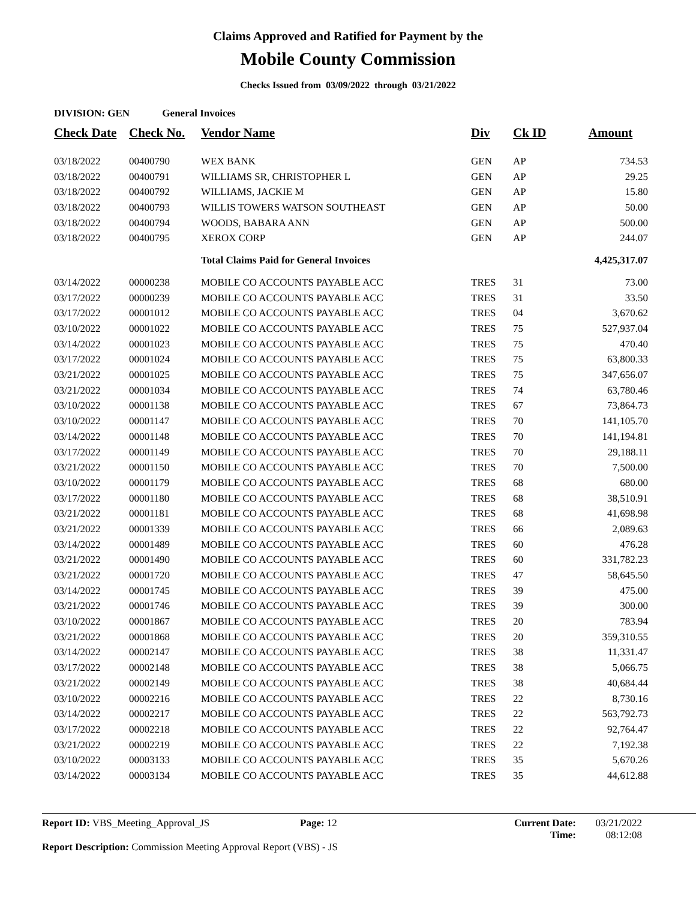Claims Approved and Ratified for Payment by the
Mobile County Commission
Checks Issued from 03/09/2022 through 03/21/2022
DIVISION: GEN General Invoices
| Check Date | Check No. | Vendor Name | Div | Ck ID | Amount |
| --- | --- | --- | --- | --- | --- |
| 03/18/2022 | 00400790 | WEX BANK | GEN | AP | 734.53 |
| 03/18/2022 | 00400791 | WILLIAMS SR, CHRISTOPHER L | GEN | AP | 29.25 |
| 03/18/2022 | 00400792 | WILLIAMS, JACKIE M | GEN | AP | 15.80 |
| 03/18/2022 | 00400793 | WILLIS TOWERS WATSON SOUTHEAST | GEN | AP | 50.00 |
| 03/18/2022 | 00400794 | WOODS, BABARA ANN | GEN | AP | 500.00 |
| 03/18/2022 | 00400795 | XEROX CORP | GEN | AP | 244.07 |
| | | Total Claims Paid for General Invoices | | | 4,425,317.07 |
| 03/14/2022 | 00000238 | MOBILE CO ACCOUNTS PAYABLE ACC | TRES | 31 | 73.00 |
| 03/17/2022 | 00000239 | MOBILE CO ACCOUNTS PAYABLE ACC | TRES | 31 | 33.50 |
| 03/17/2022 | 00001012 | MOBILE CO ACCOUNTS PAYABLE ACC | TRES | 04 | 3,670.62 |
| 03/10/2022 | 00001022 | MOBILE CO ACCOUNTS PAYABLE ACC | TRES | 75 | 527,937.04 |
| 03/14/2022 | 00001023 | MOBILE CO ACCOUNTS PAYABLE ACC | TRES | 75 | 470.40 |
| 03/17/2022 | 00001024 | MOBILE CO ACCOUNTS PAYABLE ACC | TRES | 75 | 63,800.33 |
| 03/21/2022 | 00001025 | MOBILE CO ACCOUNTS PAYABLE ACC | TRES | 75 | 347,656.07 |
| 03/21/2022 | 00001034 | MOBILE CO ACCOUNTS PAYABLE ACC | TRES | 74 | 63,780.46 |
| 03/10/2022 | 00001138 | MOBILE CO ACCOUNTS PAYABLE ACC | TRES | 67 | 73,864.73 |
| 03/10/2022 | 00001147 | MOBILE CO ACCOUNTS PAYABLE ACC | TRES | 70 | 141,105.70 |
| 03/14/2022 | 00001148 | MOBILE CO ACCOUNTS PAYABLE ACC | TRES | 70 | 141,194.81 |
| 03/17/2022 | 00001149 | MOBILE CO ACCOUNTS PAYABLE ACC | TRES | 70 | 29,188.11 |
| 03/21/2022 | 00001150 | MOBILE CO ACCOUNTS PAYABLE ACC | TRES | 70 | 7,500.00 |
| 03/10/2022 | 00001179 | MOBILE CO ACCOUNTS PAYABLE ACC | TRES | 68 | 680.00 |
| 03/17/2022 | 00001180 | MOBILE CO ACCOUNTS PAYABLE ACC | TRES | 68 | 38,510.91 |
| 03/21/2022 | 00001181 | MOBILE CO ACCOUNTS PAYABLE ACC | TRES | 68 | 41,698.98 |
| 03/21/2022 | 00001339 | MOBILE CO ACCOUNTS PAYABLE ACC | TRES | 66 | 2,089.63 |
| 03/14/2022 | 00001489 | MOBILE CO ACCOUNTS PAYABLE ACC | TRES | 60 | 476.28 |
| 03/21/2022 | 00001490 | MOBILE CO ACCOUNTS PAYABLE ACC | TRES | 60 | 331,782.23 |
| 03/21/2022 | 00001720 | MOBILE CO ACCOUNTS PAYABLE ACC | TRES | 47 | 58,645.50 |
| 03/14/2022 | 00001745 | MOBILE CO ACCOUNTS PAYABLE ACC | TRES | 39 | 475.00 |
| 03/21/2022 | 00001746 | MOBILE CO ACCOUNTS PAYABLE ACC | TRES | 39 | 300.00 |
| 03/10/2022 | 00001867 | MOBILE CO ACCOUNTS PAYABLE ACC | TRES | 20 | 783.94 |
| 03/21/2022 | 00001868 | MOBILE CO ACCOUNTS PAYABLE ACC | TRES | 20 | 359,310.55 |
| 03/14/2022 | 00002147 | MOBILE CO ACCOUNTS PAYABLE ACC | TRES | 38 | 11,331.47 |
| 03/17/2022 | 00002148 | MOBILE CO ACCOUNTS PAYABLE ACC | TRES | 38 | 5,066.75 |
| 03/21/2022 | 00002149 | MOBILE CO ACCOUNTS PAYABLE ACC | TRES | 38 | 40,684.44 |
| 03/10/2022 | 00002216 | MOBILE CO ACCOUNTS PAYABLE ACC | TRES | 22 | 8,730.16 |
| 03/14/2022 | 00002217 | MOBILE CO ACCOUNTS PAYABLE ACC | TRES | 22 | 563,792.73 |
| 03/17/2022 | 00002218 | MOBILE CO ACCOUNTS PAYABLE ACC | TRES | 22 | 92,764.47 |
| 03/21/2022 | 00002219 | MOBILE CO ACCOUNTS PAYABLE ACC | TRES | 22 | 7,192.38 |
| 03/10/2022 | 00003133 | MOBILE CO ACCOUNTS PAYABLE ACC | TRES | 35 | 5,670.26 |
| 03/14/2022 | 00003134 | MOBILE CO ACCOUNTS PAYABLE ACC | TRES | 35 | 44,612.88 |
Report ID: VBS_Meeting_Approval_JS Page: 12 Current Date: 03/21/2022
Time: 08:12:08
Report Description: Commission Meeting Approval Report (VBS) - JS